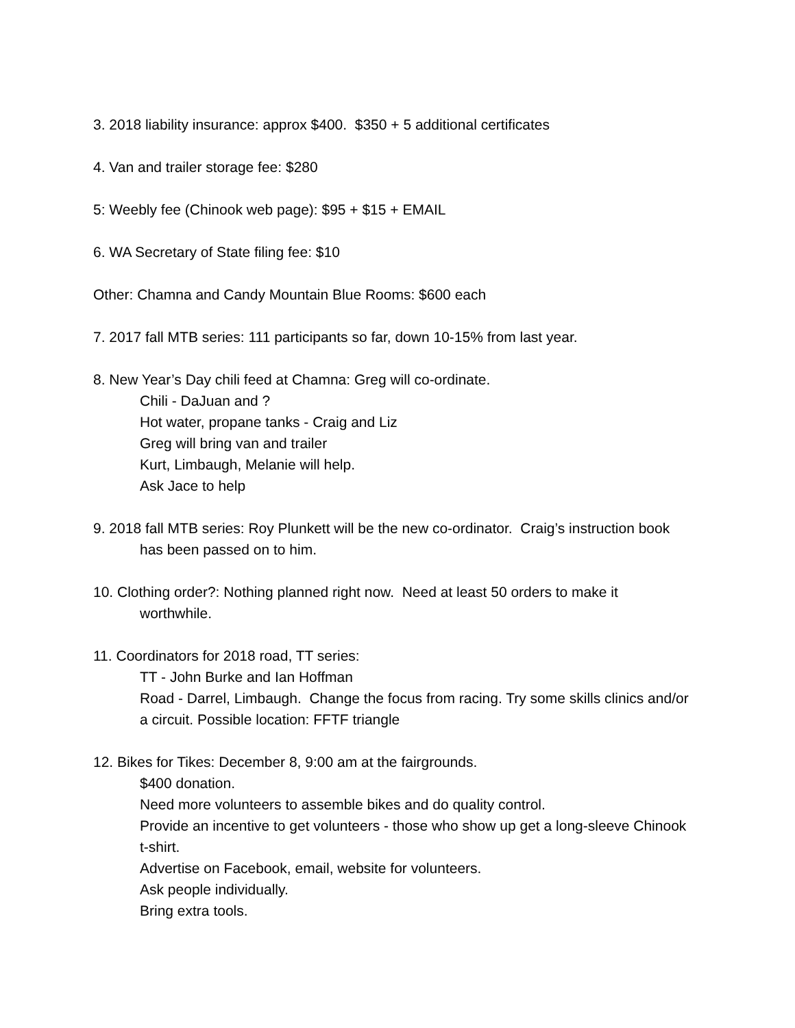3. 2018 liability insurance: approx $400. $350 + 5 additional certificates
4. Van and trailer storage fee: $280
5: Weebly fee (Chinook web page): $95 + $15 + EMAIL
6. WA Secretary of State filing fee: $10
Other: Chamna and Candy Mountain Blue Rooms: $600 each
7. 2017 fall MTB series: 111 participants so far, down 10-15% from last year.
8. New Year’s Day chili feed at Chamna: Greg will co-ordinate.
Chili - DaJuan and ?
Hot water, propane tanks - Craig and Liz
Greg will bring van and trailer
Kurt, Limbaugh, Melanie will help.
Ask Jace to help
9. 2018 fall MTB series: Roy Plunkett will be the new co-ordinator. Craig’s instruction book has been passed on to him.
10. Clothing order?: Nothing planned right now. Need at least 50 orders to make it worthwhile.
11. Coordinators for 2018 road, TT series:
TT - John Burke and Ian Hoffman
Road - Darrel, Limbaugh. Change the focus from racing. Try some skills clinics and/or a circuit. Possible location: FFTF triangle
12. Bikes for Tikes: December 8, 9:00 am at the fairgrounds.
$400 donation.
Need more volunteers to assemble bikes and do quality control.
Provide an incentive to get volunteers - those who show up get a long-sleeve Chinook t-shirt.
Advertise on Facebook, email, website for volunteers.
Ask people individually.
Bring extra tools.